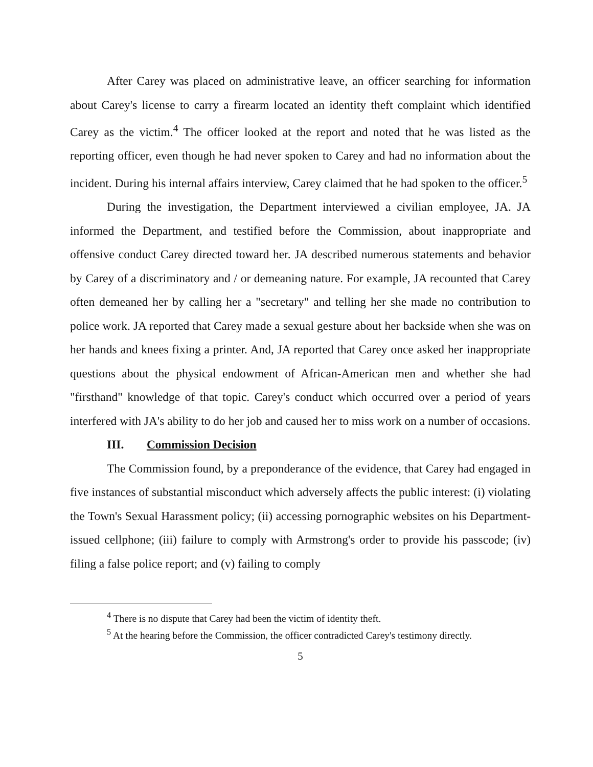After Carey was placed on administrative leave, an officer searching for information about Carey's license to carry a firearm located an identity theft complaint which identified Carey as the victim.<sup>4</sup> The officer looked at the report and noted that he was listed as the reporting officer, even though he had never spoken to Carey and had no information about the incident. During his internal affairs interview, Carey claimed that he had spoken to the officer.<sup>5</sup>
During the investigation, the Department interviewed a civilian employee, JA. JA informed the Department, and testified before the Commission, about inappropriate and offensive conduct Carey directed toward her. JA described numerous statements and behavior by Carey of a discriminatory and / or demeaning nature. For example, JA recounted that Carey often demeaned her by calling her a "secretary" and telling her she made no contribution to police work. JA reported that Carey made a sexual gesture about her backside when she was on her hands and knees fixing a printer. And, JA reported that Carey once asked her inappropriate questions about the physical endowment of African-American men and whether she had "firsthand" knowledge of that topic. Carey's conduct which occurred over a period of years interfered with JA's ability to do her job and caused her to miss work on a number of occasions.
III. Commission Decision
The Commission found, by a preponderance of the evidence, that Carey had engaged in five instances of substantial misconduct which adversely affects the public interest: (i) violating the Town's Sexual Harassment policy; (ii) accessing pornographic websites on his Department-issued cellphone; (iii) failure to comply with Armstrong's order to provide his passcode; (iv) filing a false police report; and (v) failing to comply
<sup>4</sup> There is no dispute that Carey had been the victim of identity theft.
<sup>5</sup> At the hearing before the Commission, the officer contradicted Carey's testimony directly.
5